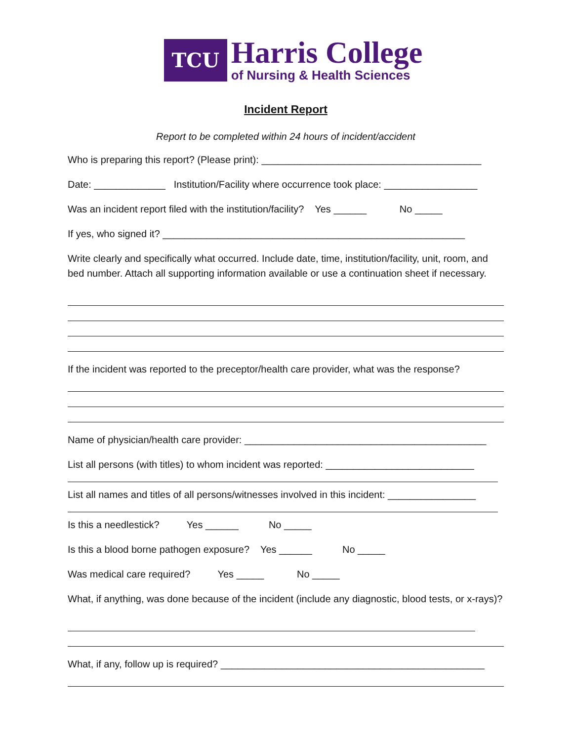TCU
Harris College
of Nursing & Health Sciences
Incident Report
Report to be completed within 24 hours of incident/accident
Who is preparing this report? (Please print): ________________________________________
Date: _____________ Institution/Facility where occurrence took place: _________________
Was an incident report filed with the institution/facility? Yes ______ No _____
If yes, who signed it? _______________________________________________________
Write clearly and specifically what occurred. Include date, time, institution/facility, unit, room, and bed number. Attach all supporting information available or use a continuation sheet if necessary.
If the incident was reported to the preceptor/health care provider, what was the response?
Name of physician/health care provider: ____________________________________________
List all persons (with titles) to whom incident was reported: ___________________________
List all names and titles of all persons/witnesses involved in this incident: ________________
Is this a needlestick? Yes ______ No _____
Is this a blood borne pathogen exposure? Yes ______ No _____
Was medical care required? Yes _____ No _____
What, if anything, was done because of the incident (include any diagnostic, blood tests, or x-rays)?
What, if any, follow up is required? ________________________________________________